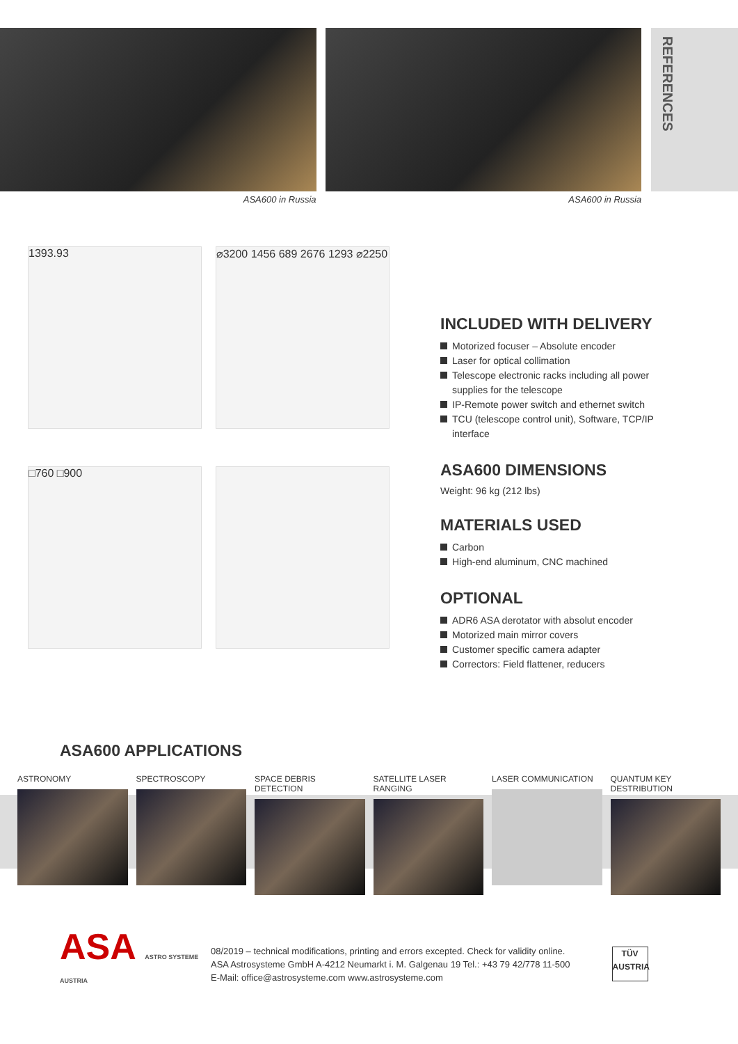ASA600 in Russia ASA600 in Russia
REFERENCES
1393.93
⌀3200 1456 689 2676 1293 ⌀2250
□760 □900
INCLUDED WITH DELIVERY
Motorized focuser – Absolute encoder
Laser for optical collimation
Telescope electronic racks including all power supplies for the telescope
IP-Remote power switch and ethernet switch
TCU (telescope control unit), Software, TCP/IP interface
ASA600 DIMENSIONS
Weight: 96 kg (212 lbs)
MATERIALS USED
Carbon
High-end aluminum, CNC machined
OPTIONAL
ADR6 ASA derotator with absolut encoder
Motorized main mirror covers
Customer specific camera adapter
Correctors: Field flattener, reducers
ASA600 APPLICATIONS
ASTRONOMY SPECTROSCOPY SPACE DEBRIS DETECTION SATELLITE LASER RANGING
LASER COMMUNICATION QUANTUM KEY DESTRIBUTION
ASA ASTRO SYSTEME AUSTRIA
08/2019 – technical modifications, printing and errors excepted. Check for validity online.
ASA Astrosysteme GmbH A-4212 Neumarkt i. M. Galgenau 19 Tel.: +43 79 42/778 11-500
E-Mail: office@astrosysteme.com www.astrosysteme.com
TÜV
AUSTRIA